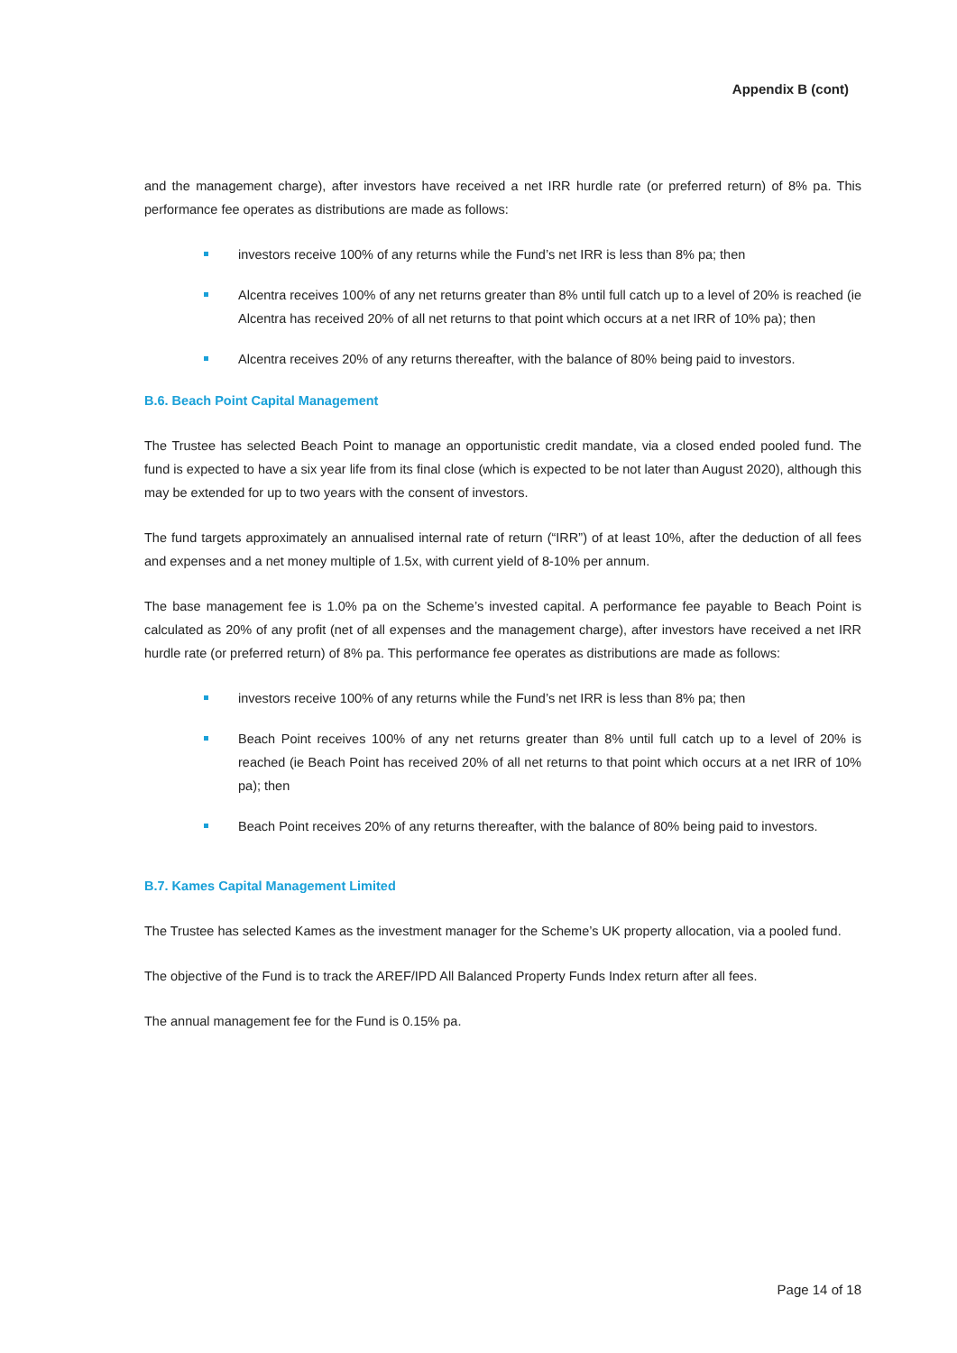Appendix B (cont)
and the management charge), after investors have received a net IRR hurdle rate (or preferred return) of 8% pa. This performance fee operates as distributions are made as follows:
investors receive 100% of any returns while the Fund’s net IRR is less than 8% pa; then
Alcentra receives 100% of any net returns greater than 8% until full catch up to a level of 20% is reached (ie Alcentra has received 20% of all net returns to that point which occurs at a net IRR of 10% pa); then
Alcentra receives 20% of any returns thereafter, with the balance of 80% being paid to investors.
B.6. Beach Point Capital Management
The Trustee has selected Beach Point to manage an opportunistic credit mandate, via a closed ended pooled fund. The fund is expected to have a six year life from its final close (which is expected to be not later than August 2020), although this may be extended for up to two years with the consent of investors.
The fund targets approximately an annualised internal rate of return (“IRR”) of at least 10%, after the deduction of all fees and expenses and a net money multiple of 1.5x, with current yield of 8-10% per annum.
The base management fee is 1.0% pa on the Scheme’s invested capital. A performance fee payable to Beach Point is calculated as 20% of any profit (net of all expenses and the management charge), after investors have received a net IRR hurdle rate (or preferred return) of 8% pa. This performance fee operates as distributions are made as follows:
investors receive 100% of any returns while the Fund’s net IRR is less than 8% pa; then
Beach Point receives 100% of any net returns greater than 8% until full catch up to a level of 20% is reached (ie Beach Point has received 20% of all net returns to that point which occurs at a net IRR of 10% pa); then
Beach Point receives 20% of any returns thereafter, with the balance of 80% being paid to investors.
B.7. Kames Capital Management Limited
The Trustee has selected Kames as the investment manager for the Scheme’s UK property allocation, via a pooled fund.
The objective of the Fund is to track the AREF/IPD All Balanced Property Funds Index return after all fees.
The annual management fee for the Fund is 0.15% pa.
Page 14 of 18